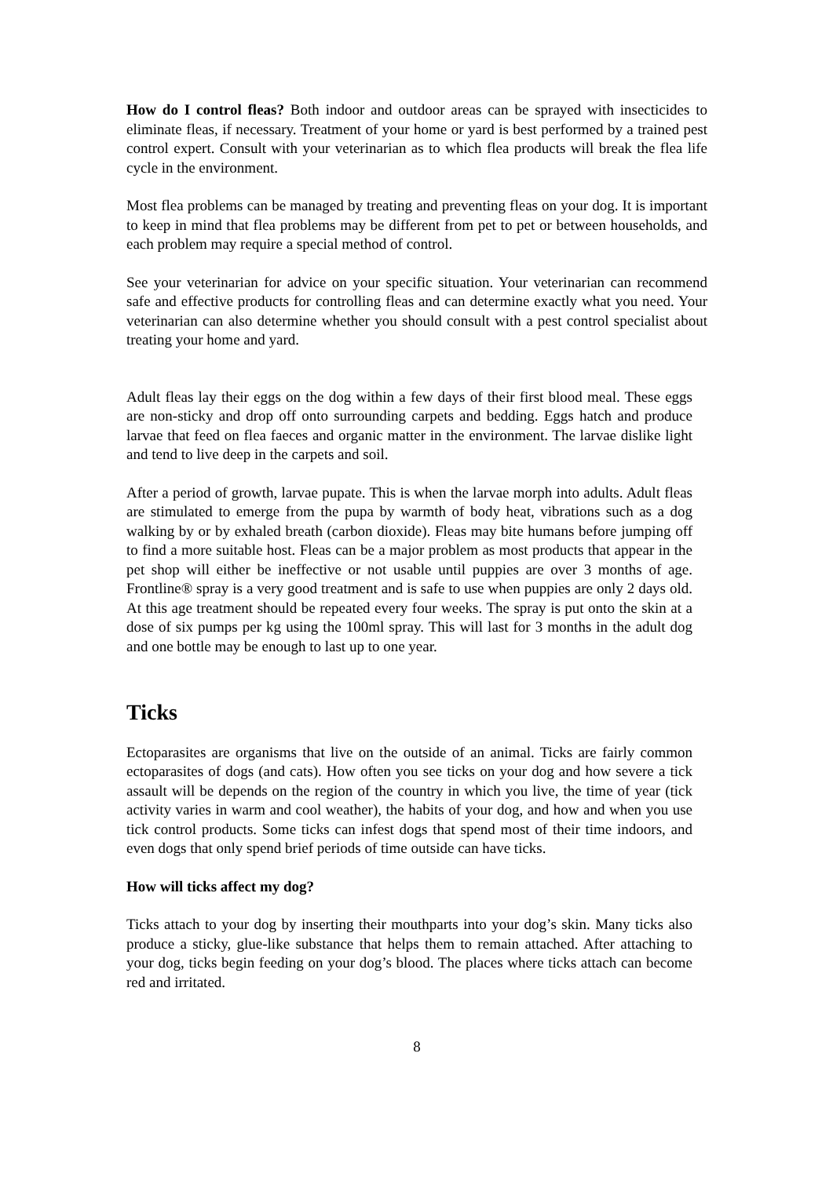How do I control fleas? Both indoor and outdoor areas can be sprayed with insecticides to eliminate fleas, if necessary. Treatment of your home or yard is best performed by a trained pest control expert. Consult with your veterinarian as to which flea products will break the flea life cycle in the environment.
Most flea problems can be managed by treating and preventing fleas on your dog. It is important to keep in mind that flea problems may be different from pet to pet or between households, and each problem may require a special method of control.
See your veterinarian for advice on your specific situation. Your veterinarian can recommend safe and effective products for controlling fleas and can determine exactly what you need. Your veterinarian can also determine whether you should consult with a pest control specialist about treating your home and yard.
Adult fleas lay their eggs on the dog within a few days of their first blood meal. These eggs are non-sticky and drop off onto surrounding carpets and bedding. Eggs hatch and produce larvae that feed on flea faeces and organic matter in the environment. The larvae dislike light and tend to live deep in the carpets and soil.
After a period of growth, larvae pupate. This is when the larvae morph into adults. Adult fleas are stimulated to emerge from the pupa by warmth of body heat, vibrations such as a dog walking by or by exhaled breath (carbon dioxide). Fleas may bite humans before jumping off to find a more suitable host. Fleas can be a major problem as most products that appear in the pet shop will either be ineffective or not usable until puppies are over 3 months of age. Frontline® spray is a very good treatment and is safe to use when puppies are only 2 days old. At this age treatment should be repeated every four weeks. The spray is put onto the skin at a dose of six pumps per kg using the 100ml spray. This will last for 3 months in the adult dog and one bottle may be enough to last up to one year.
Ticks
Ectoparasites are organisms that live on the outside of an animal. Ticks are fairly common ectoparasites of dogs (and cats). How often you see ticks on your dog and how severe a tick assault will be depends on the region of the country in which you live, the time of year (tick activity varies in warm and cool weather), the habits of your dog, and how and when you use tick control products. Some ticks can infest dogs that spend most of their time indoors, and even dogs that only spend brief periods of time outside can have ticks.
How will ticks affect my dog?
Ticks attach to your dog by inserting their mouthparts into your dog’s skin. Many ticks also produce a sticky, glue-like substance that helps them to remain attached. After attaching to your dog, ticks begin feeding on your dog’s blood. The places where ticks attach can become red and irritated.
8